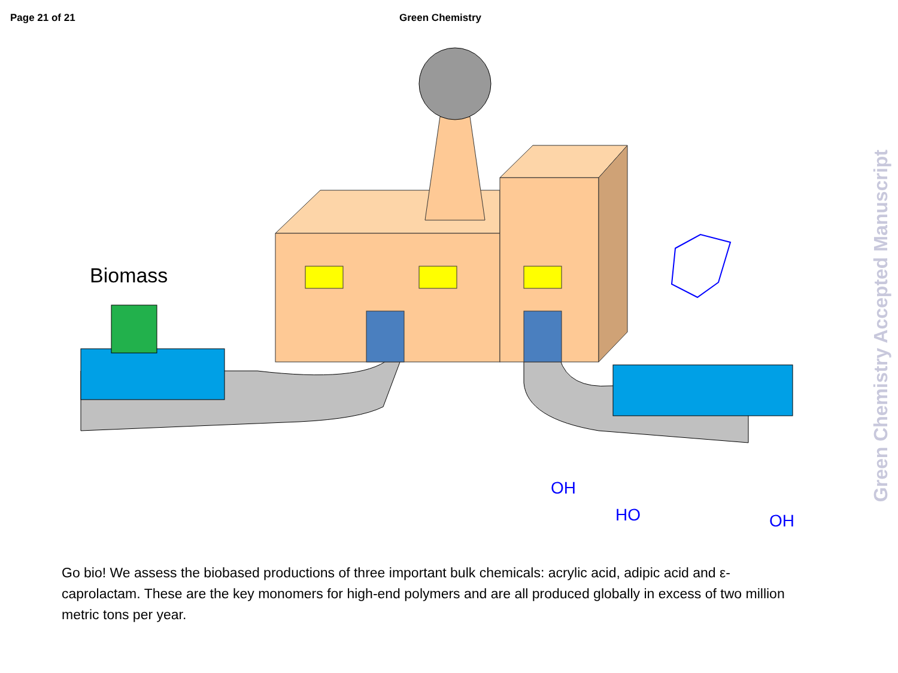Page 21 of 21 Green Chemistry
Biomass
OH
HO
OH
Go bio! We assess the biobased productions of three important bulk chemicals: acrylic acid, adipic acid and ε-caprolactam. These are the key monomers for high-end polymers and are all produced globally in excess of two million metric tons per year.
Green Chemistry Accepted Manuscript